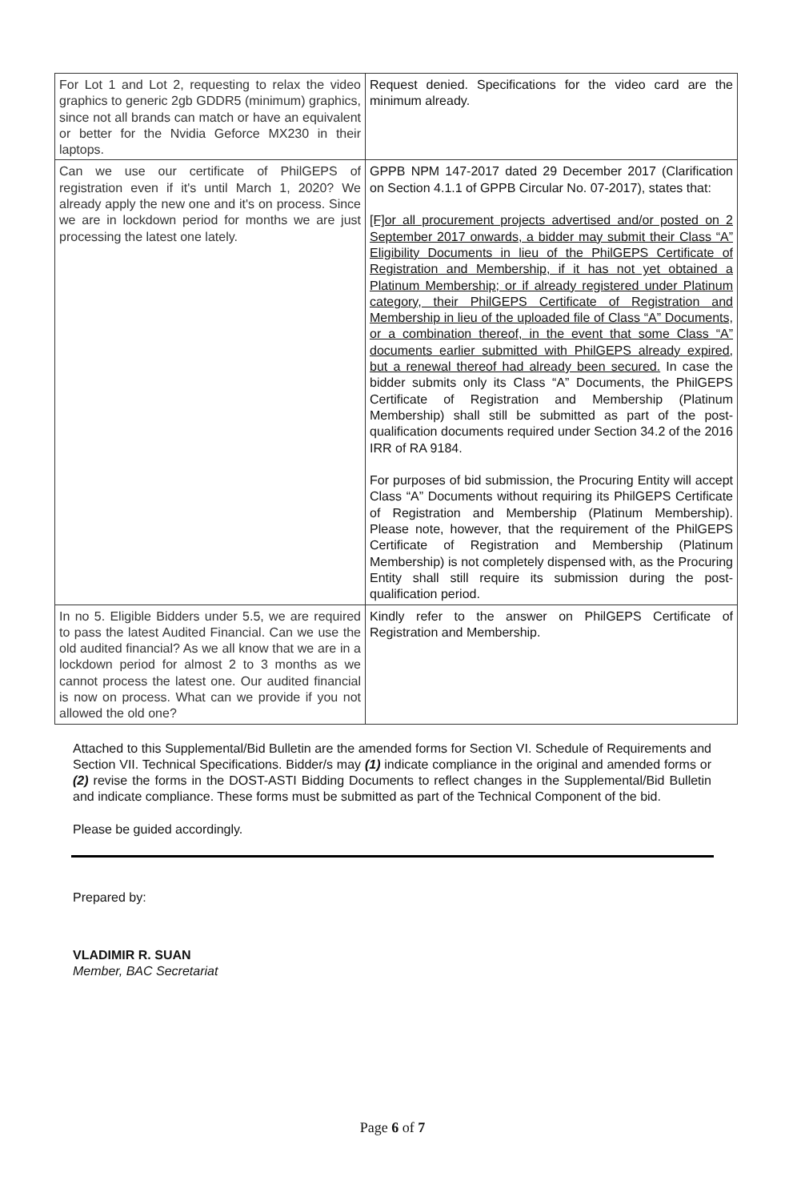| For Lot 1 and Lot 2, requesting to relax the video graphics to generic 2gb GDDR5 (minimum) graphics, since not all brands can match or have an equivalent or better for the Nvidia Geforce MX230 in their laptops. | Request denied. Specifications for the video card are the minimum already. |
| Can we use our certificate of PhilGEPS of registration even if it's until March 1, 2020? We already apply the new one and it's on process. Since we are in lockdown period for months we are just processing the latest one lately. | GPPB NPM 147-2017 dated 29 December 2017 (Clarification on Section 4.1.1 of GPPB Circular No. 07-2017), states that: [F]or all procurement projects advertised and/or posted on 2 September 2017 onwards, a bidder may submit their Class “A” Eligibility Documents in lieu of the PhilGEPS Certificate of Registration and Membership, if it has not yet obtained a Platinum Membership; or if already registered under Platinum category, their PhilGEPS Certificate of Registration and Membership in lieu of the uploaded file of Class “A” Documents, or a combination thereof, in the event that some Class “A” documents earlier submitted with PhilGEPS already expired, but a renewal thereof had already been secured. In case the bidder submits only its Class “A” Documents, the PhilGEPS Certificate of Registration and Membership (Platinum Membership) shall still be submitted as part of the post-qualification documents required under Section 34.2 of the 2016 IRR of RA 9184. For purposes of bid submission, the Procuring Entity will accept Class “A” Documents without requiring its PhilGEPS Certificate of Registration and Membership (Platinum Membership). Please note, however, that the requirement of the PhilGEPS Certificate of Registration and Membership (Platinum Membership) is not completely dispensed with, as the Procuring Entity shall still require its submission during the post-qualification period. |
| In no 5. Eligible Bidders under 5.5, we are required to pass the latest Audited Financial. Can we use the old audited financial? As we all know that we are in a lockdown period for almost 2 to 3 months as we cannot process the latest one. Our audited financial is now on process. What can we provide if you not allowed the old one? | Kindly refer to the answer on PhilGEPS Certificate of Registration and Membership. |
Attached to this Supplemental/Bid Bulletin are the amended forms for Section VI. Schedule of Requirements and Section VII. Technical Specifications. Bidder/s may (1) indicate compliance in the original and amended forms or (2) revise the forms in the DOST-ASTI Bidding Documents to reflect changes in the Supplemental/Bid Bulletin and indicate compliance. These forms must be submitted as part of the Technical Component of the bid.
Please be guided accordingly.
Prepared by:
VLADIMIR R. SUAN
Member, BAC Secretariat
Page 6 of 7